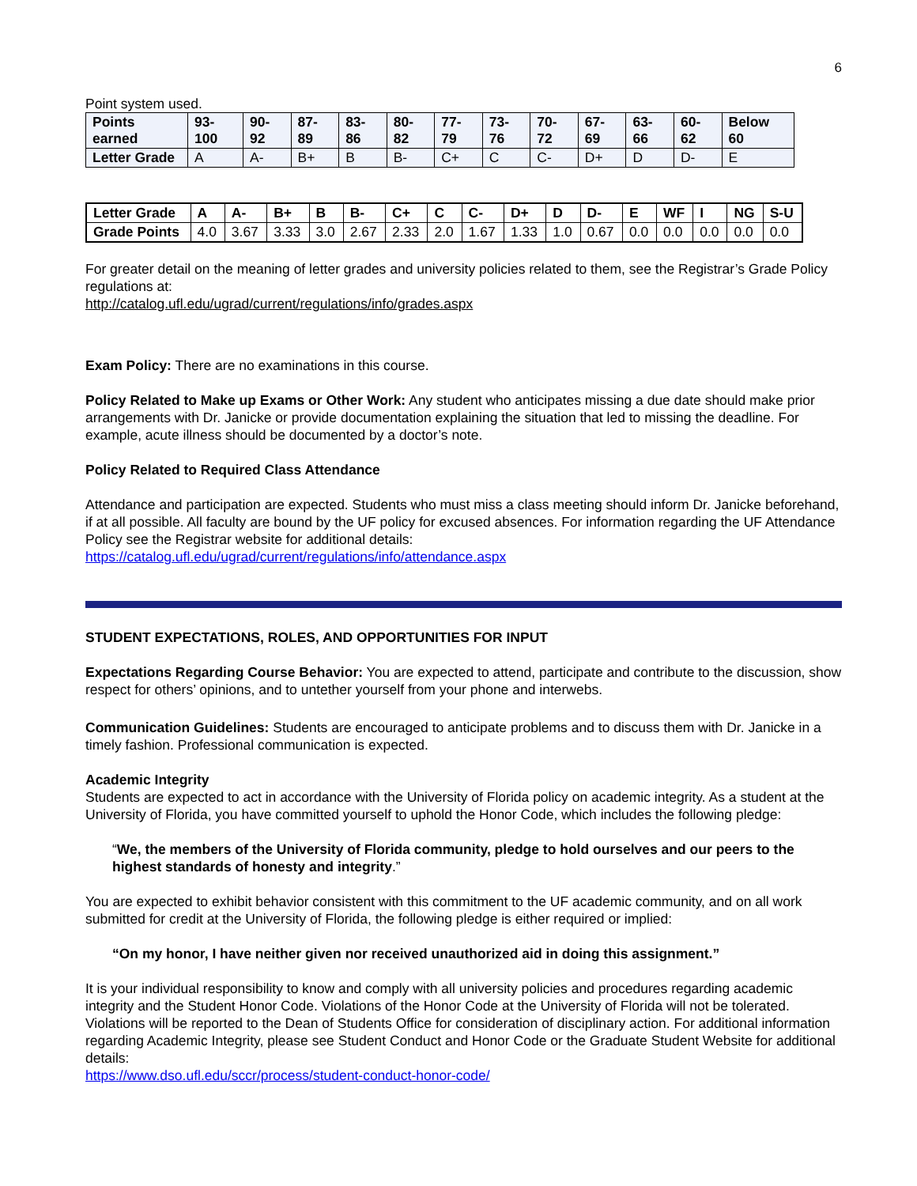6
Point system used.
| Points earned | 93-100 | 90-92 | 87-89 | 83-86 | 80-82 | 77-79 | 73-76 | 70-72 | 67-69 | 63-66 | 60-62 | Below 60 |
| Letter Grade | A | A- | B+ | B | B- | C+ | C | C- | D+ | D | D- | E |
| Letter Grade | A | A- | B+ | B | B- | C+ | C | C- | D+ | D | D- | E | WF | I | NG | S-U |
| Grade Points | 4.0 | 3.67 | 3.33 | 3.0 | 2.67 | 2.33 | 2.0 | 1.67 | 1.33 | 1.0 | 0.67 | 0.0 | 0.0 | 0.0 | 0.0 | 0.0 |
For greater detail on the meaning of letter grades and university policies related to them, see the Registrar’s Grade Policy regulations at:
http://catalog.ufl.edu/ugrad/current/regulations/info/grades.aspx
Exam Policy: There are no examinations in this course.
Policy Related to Make up Exams or Other Work: Any student who anticipates missing a due date should make prior arrangements with Dr. Janicke or provide documentation explaining the situation that led to missing the deadline. For example, acute illness should be documented by a doctor’s note.
Policy Related to Required Class Attendance
Attendance and participation are expected. Students who must miss a class meeting should inform Dr. Janicke beforehand, if at all possible. All faculty are bound by the UF policy for excused absences. For information regarding the UF Attendance Policy see the Registrar website for additional details:
https://catalog.ufl.edu/ugrad/current/regulations/info/attendance.aspx
STUDENT EXPECTATIONS, ROLES, AND OPPORTUNITIES FOR INPUT
Expectations Regarding Course Behavior: You are expected to attend, participate and contribute to the discussion, show respect for others’ opinions, and to untether yourself from your phone and interwebs.
Communication Guidelines: Students are encouraged to anticipate problems and to discuss them with Dr. Janicke in a timely fashion. Professional communication is expected.
Academic Integrity
Students are expected to act in accordance with the University of Florida policy on academic integrity. As a student at the University of Florida, you have committed yourself to uphold the Honor Code, which includes the following pledge:
“We, the members of the University of Florida community, pledge to hold ourselves and our peers to the highest standards of honesty and integrity.”
You are expected to exhibit behavior consistent with this commitment to the UF academic community, and on all work submitted for credit at the University of Florida, the following pledge is either required or implied:
“On my honor, I have neither given nor received unauthorized aid in doing this assignment.”
It is your individual responsibility to know and comply with all university policies and procedures regarding academic integrity and the Student Honor Code. Violations of the Honor Code at the University of Florida will not be tolerated. Violations will be reported to the Dean of Students Office for consideration of disciplinary action. For additional information regarding Academic Integrity, please see Student Conduct and Honor Code or the Graduate Student Website for additional details:
https://www.dso.ufl.edu/sccr/process/student-conduct-honor-code/